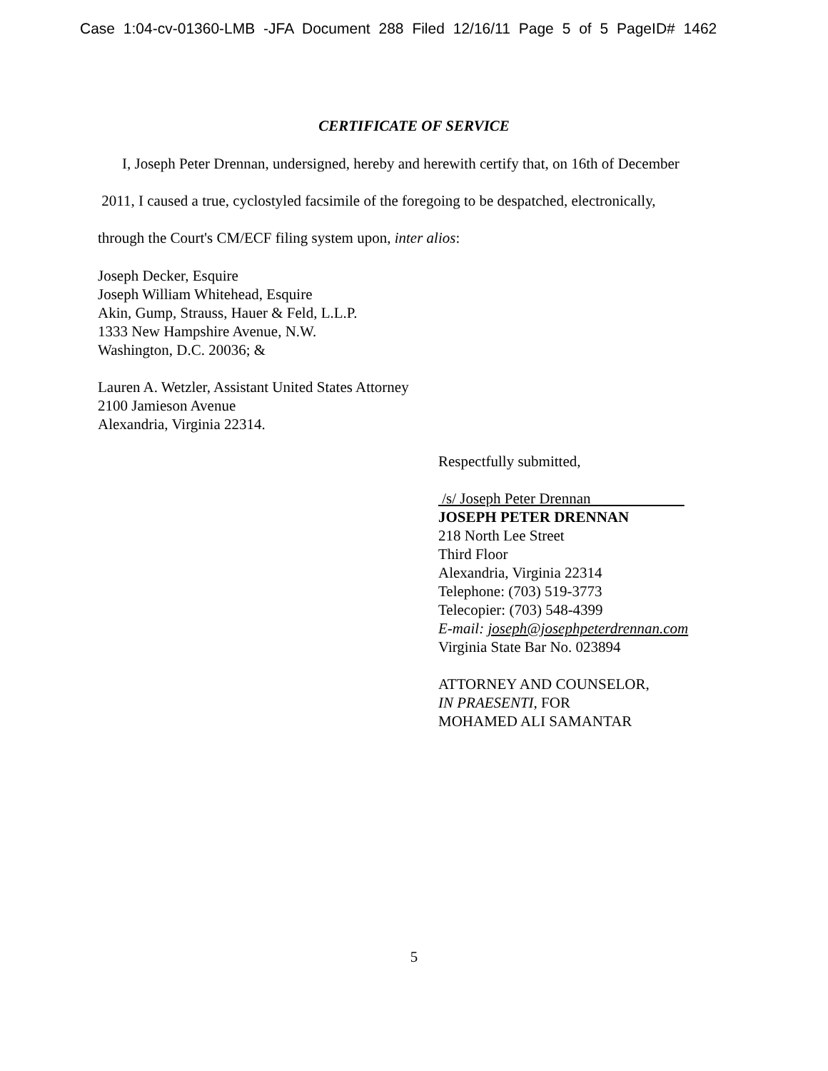Case 1:04-cv-01360-LMB -JFA Document 288 Filed 12/16/11 Page 5 of 5 PageID# 1462
CERTIFICATE OF SERVICE
I, Joseph Peter Drennan, undersigned, hereby and herewith certify that, on 16th of December
2011, I caused a true, cyclostyled facsimile of the foregoing to be despatched, electronically,
through the Court's CM/ECF filing system upon, inter alios:
Joseph Decker, Esquire
Joseph William Whitehead, Esquire
Akin, Gump, Strauss, Hauer & Feld, L.L.P.
1333 New Hampshire Avenue, N.W.
Washington, D.C. 20036; &
Lauren A. Wetzler, Assistant United States Attorney
2100 Jamieson Avenue
Alexandria, Virginia 22314.
Respectfully submitted,
/s/ Joseph Peter Drennan
JOSEPH PETER DRENNAN
218 North Lee Street
Third Floor
Alexandria, Virginia 22314
Telephone: (703) 519-3773
Telecopier: (703) 548-4399
E-mail: joseph@josephpeterdrennan.com
Virginia State Bar No. 023894
ATTORNEY AND COUNSELOR,
IN PRAESENTI, FOR
MOHAMED ALI SAMANTAR
5